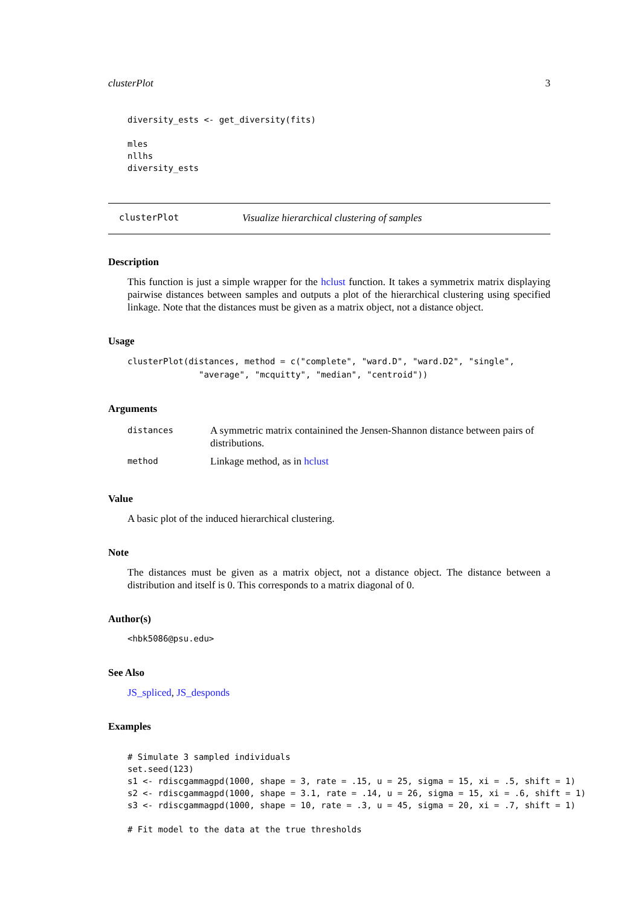clusterPlot 3
diversity_ests <- get_diversity(fits)

mles
nllhs
diversity_ests
clusterPlot Visualize hierarchical clustering of samples
Description
This function is just a simple wrapper for the hclust function. It takes a symmetrix matrix displaying pairwise distances between samples and outputs a plot of the hierarchical clustering using specified linkage. Note that the distances must be given as a matrix object, not a distance object.
Usage
clusterPlot(distances, method = c("complete", "ward.D", "ward.D2", "single",
              "average", "mcquitty", "median", "centroid"))
Arguments
| distances | A symmetric matrix containined the Jensen-Shannon distance between pairs of distributions. |
| method | Linkage method, as in hclust |
Value
A basic plot of the induced hierarchical clustering.
Note
The distances must be given as a matrix object, not a distance object. The distance between a distribution and itself is 0. This corresponds to a matrix diagonal of 0.
Author(s)
<hbk5086@psu.edu>
See Also
JS_spliced, JS_desponds
Examples
# Simulate 3 sampled individuals
set.seed(123)
s1 <- rdiscgammagpd(1000, shape = 3, rate = .15, u = 25, sigma = 15, xi = .5, shift = 1)
s2 <- rdiscgammagpd(1000, shape = 3.1, rate = .14, u = 26, sigma = 15, xi = .6, shift = 1)
s3 <- rdiscgammagpd(1000, shape = 10, rate = .3, u = 45, sigma = 20, xi = .7, shift = 1)

# Fit model to the data at the true thresholds